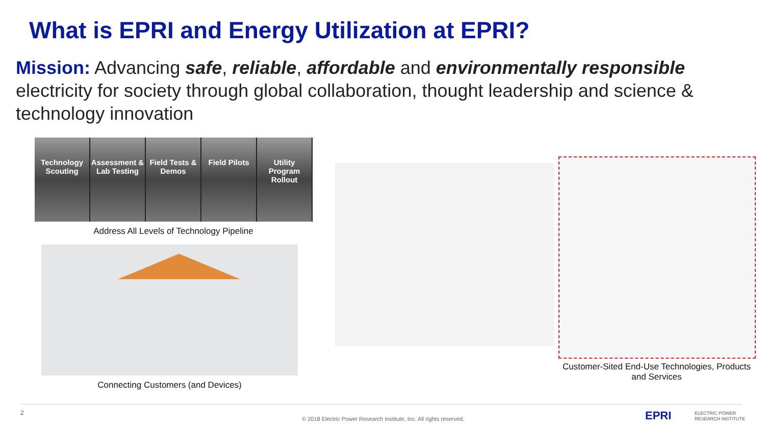What is EPRI and Energy Utilization at EPRI?
Mission: Advancing safe, reliable, affordable and environmentally responsible electricity for society through global collaboration, thought leadership and science & technology innovation
Technology Scouting Assessment & Lab Testing Field Tests & Demos Field Pilots Utility Program Rollout
Address All Levels of Technology Pipeline
Connecting Customers (and Devices)
Customer-Sited End-Use Technologies, Products and Services
2
© 2018 Electric Power Research Institute, Inc. All rights reserved.
EPRI
ELECTRIC POWER
RESEARCH INSTITUTE